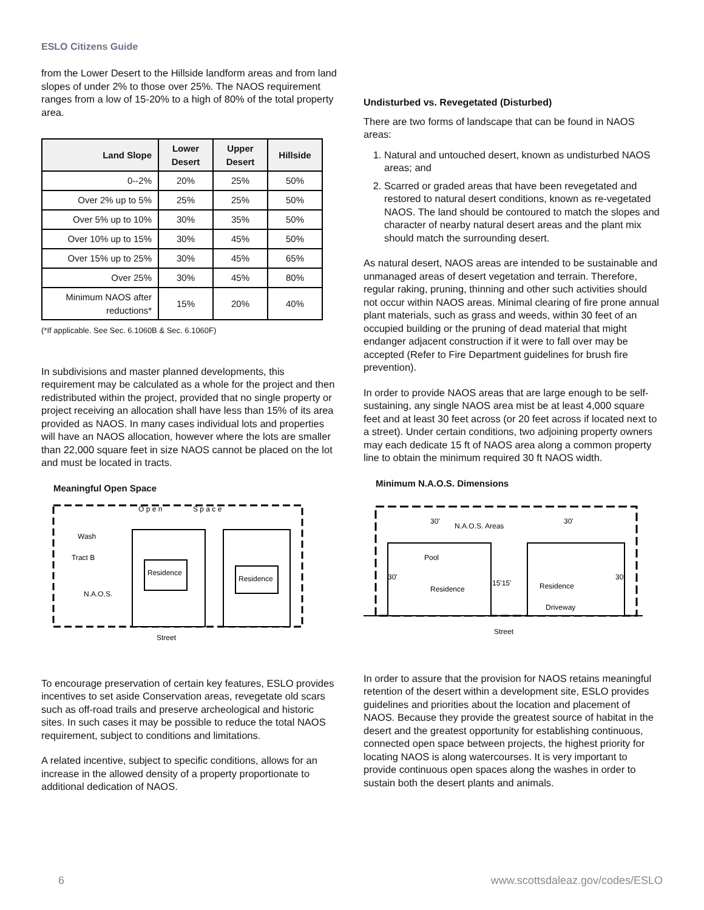ESLO Citizens Guide
from the Lower Desert to the Hillside landform areas and from land slopes of under 2% to those over 25%. The NAOS requirement ranges from a low of 15-20% to a high of 80% of the total property area.
| Land Slope | Lower Desert | Upper Desert | Hillside |
| --- | --- | --- | --- |
| 0--2% | 20% | 25% | 50% |
| Over 2% up to 5% | 25% | 25% | 50% |
| Over 5% up to 10% | 30% | 35% | 50% |
| Over 10% up to 15% | 30% | 45% | 50% |
| Over 15% up to 25% | 30% | 45% | 65% |
| Over 25% | 30% | 45% | 80% |
| Minimum NAOS after reductions* | 15% | 20% | 40% |
(*If applicable. See Sec. 6.1060B & Sec. 6.1060F)
In subdivisions and master planned developments, this requirement may be calculated as a whole for the project and then redistributed within the project, provided that no single property or project receiving an allocation shall have less than 15% of its area provided as NAOS. In many cases individual lots and properties will have an NAOS allocation, however where the lots are smaller than 22,000 square feet in size NAOS cannot be placed on the lot and must be located in tracts.
Meaningful Open Space
O p e n
S p a c e
Wash
Tract B
N.A.O.S.
Residence
Residence
Street
To encourage preservation of certain key features, ESLO provides incentives to set aside Conservation areas, revegetate old scars such as off-road trails and preserve archeological and historic sites. In such cases it may be possible to reduce the total NAOS requirement, subject to conditions and limitations.
A related incentive, subject to specific conditions, allows for an increase in the allowed density of a property proportionate to additional dedication of NAOS.
Undisturbed vs. Revegetated (Disturbed)
There are two forms of landscape that can be found in NAOS areas:
1. Natural and untouched desert, known as undisturbed NAOS areas; and
2. Scarred or graded areas that have been revegetated and restored to natural desert conditions, known as re-vegetated NAOS. The land should be contoured to match the slopes and character of nearby natural desert areas and the plant mix should match the surrounding desert.
As natural desert, NAOS areas are intended to be sustainable and unmanaged areas of desert vegetation and terrain. Therefore, regular raking, pruning, thinning and other such activities should not occur within NAOS areas. Minimal clearing of fire prone annual plant materials, such as grass and weeds, within 30 feet of an occupied building or the pruning of dead material that might endanger adjacent construction if it were to fall over may be accepted (Refer to Fire Department guidelines for brush fire prevention).
In order to provide NAOS areas that are large enough to be self-sustaining, any single NAOS area mist be at least 4,000 square feet and at least 30 feet across (or 20 feet across if located next to a street). Under certain conditions, two adjoining property owners may each dedicate 15 ft of NAOS area along a common property line to obtain the minimum required 30 ft NAOS width.
Minimum N.A.O.S. Dimensions
30'
N.A.O.S. Areas
30'
Pool
30'
30'
15'15'
Residence
Residence
Driveway
Street
In order to assure that the provision for NAOS retains meaningful retention of the desert within a development site, ESLO provides guidelines and priorities about the location and placement of NAOS. Because they provide the greatest source of habitat in the desert and the greatest opportunity for establishing continuous, connected open space between projects, the highest priority for locating NAOS is along watercourses. It is very important to provide continuous open spaces along the washes in order to sustain both the desert plants and animals.
6 www.scottsdaleaz.gov/codes/ESLO